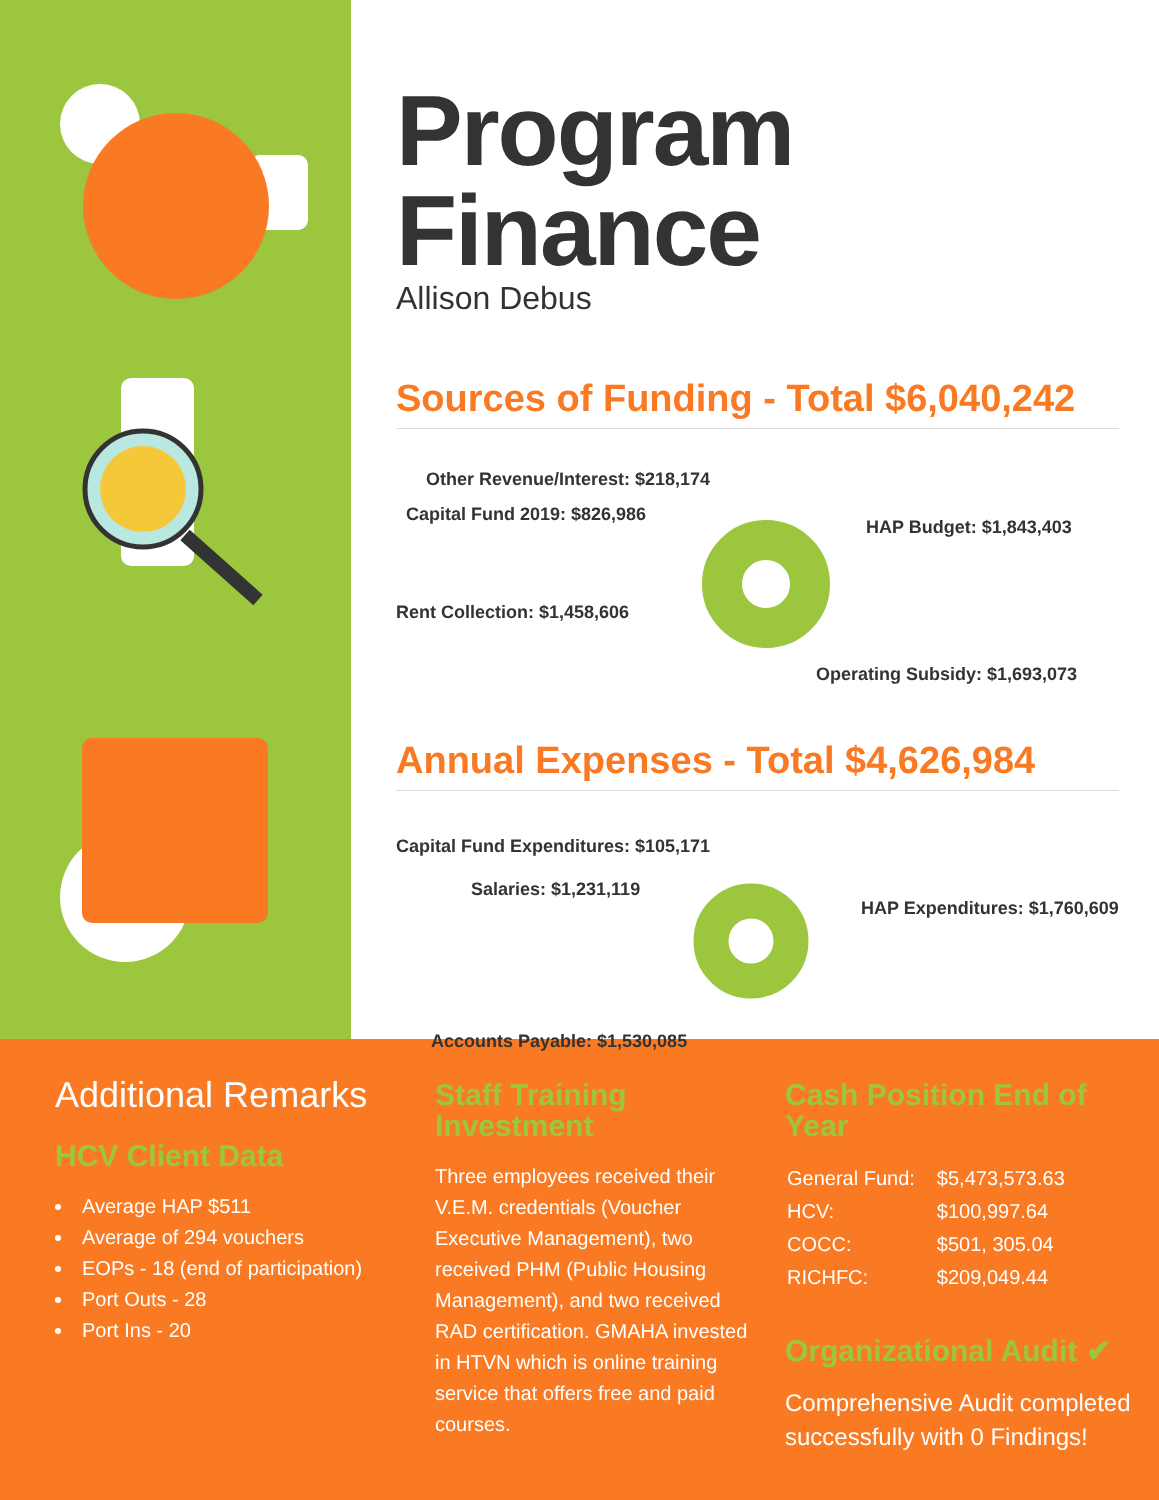Program Finance
Allison Debus
Sources of Funding - Total $6,040,242
Other Revenue/Interest: $218,174
Capital Fund 2019: $826,986
HAP Budget: $1,843,403
Rent Collection: $1,458,606
Operating Subsidy: $1,693,073
Annual Expenses - Total $4,626,984
Capital Fund Expenditures: $105,171
Salaries: $1,231,119
HAP Expenditures: $1,760,609
Accounts Payable: $1,530,085
Additional Remarks
HCV Client Data
Average HAP $511
Average of 294 vouchers
EOPs - 18 (end of participation)
Port Outs - 28
Port Ins - 20
Staff Training Investment
Three employees received their V.E.M. credentials (Voucher Executive Management), two received PHM (Public Housing Management), and two received RAD certification. GMAHA invested in HTVN which is online training service that offers free and paid courses.
Cash Position End of Year
| General Fund: | $5,473,573.63 |
| HCV: | $100,997.64 |
| COCC: | $501, 305.04 |
| RICHFC: | $209,049.44 |
Organizational Audit ✔
Comprehensive Audit completed successfully with 0 Findings!